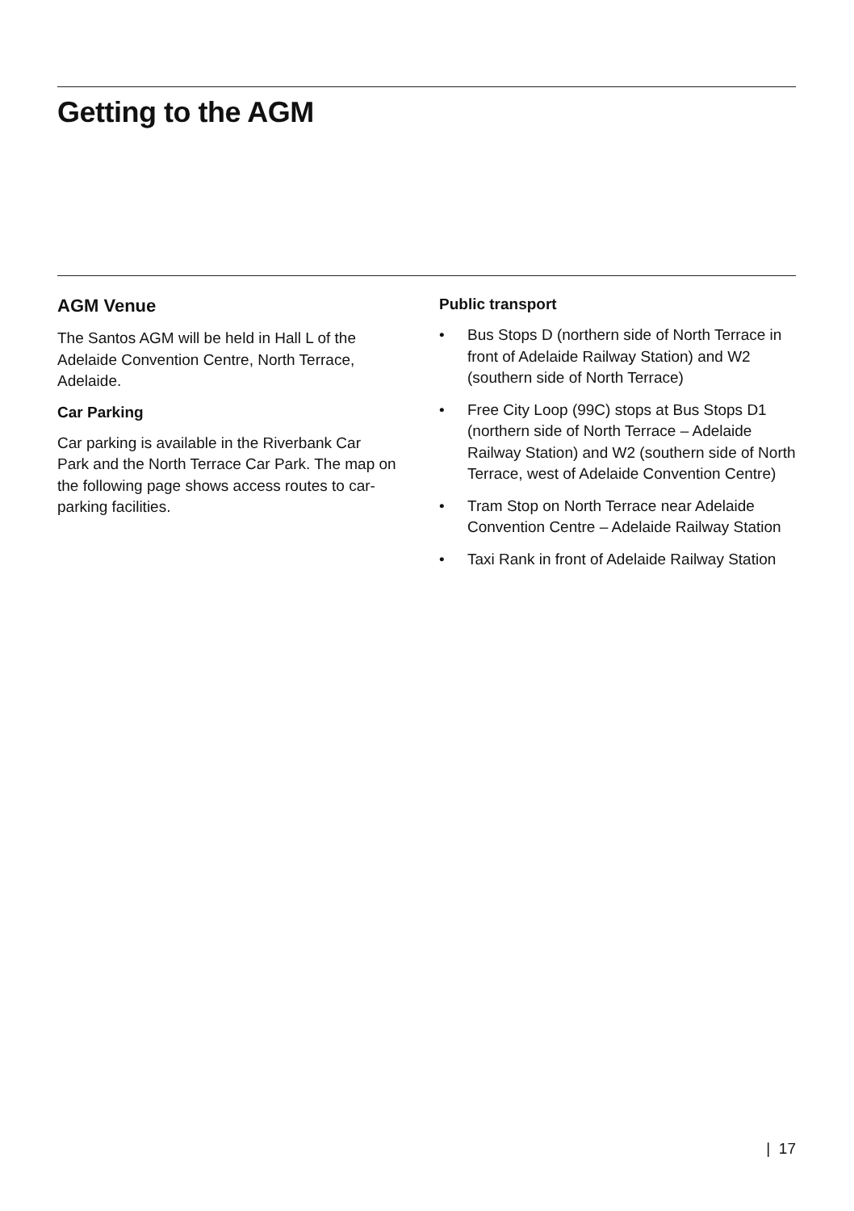Getting to the AGM
AGM Venue
The Santos AGM will be held in Hall L of the Adelaide Convention Centre, North Terrace, Adelaide.
Car Parking
Car parking is available in the Riverbank Car Park and the North Terrace Car Park. The map on the following page shows access routes to car-parking facilities.
Public transport
• Bus Stops D (northern side of North Terrace in front of Adelaide Railway Station) and W2 (southern side of North Terrace)
• Free City Loop (99C) stops at Bus Stops D1 (northern side of North Terrace – Adelaide Railway Station) and W2 (southern side of North Terrace, west of Adelaide Convention Centre)
• Tram Stop on North Terrace near Adelaide Convention Centre – Adelaide Railway Station
• Taxi Rank in front of Adelaide Railway Station
| 17